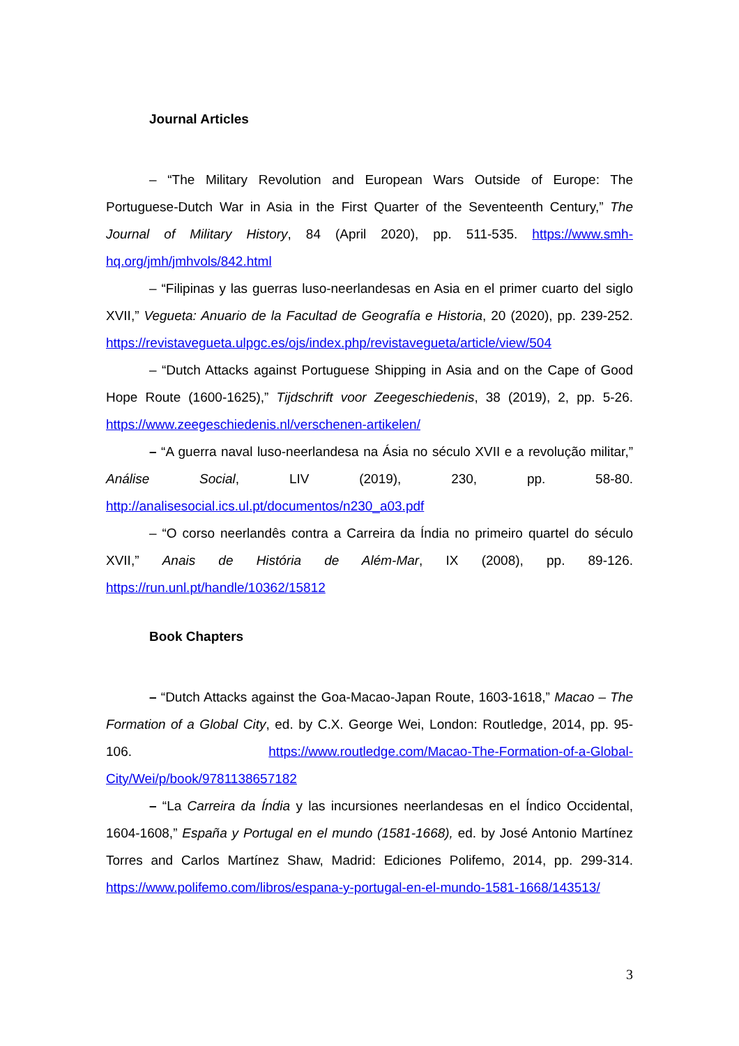Journal Articles
– “The Military Revolution and European Wars Outside of Europe: The Portuguese-Dutch War in Asia in the First Quarter of the Seventeenth Century,” The Journal of Military History, 84 (April 2020), pp. 511-535. https://www.smh-hq.org/jmh/jmhvols/842.html
– “Filipinas y las guerras luso-neerlandesas en Asia en el primer cuarto del siglo XVII,” Vegueta: Anuario de la Facultad de Geografía e Historia, 20 (2020), pp. 239-252. https://revistavegueta.ulpgc.es/ojs/index.php/revistavegueta/article/view/504
– “Dutch Attacks against Portuguese Shipping in Asia and on the Cape of Good Hope Route (1600-1625),” Tijdschrift voor Zeegeschiedenis, 38 (2019), 2, pp. 5-26. https://www.zeegeschiedenis.nl/verschenen-artikelen/
– “A guerra naval luso-neerlandesa na Ásia no século XVII e a revolução militar,” Análise Social, LIV (2019), 230, pp. 58-80. http://analisesocial.ics.ul.pt/documentos/n230_a03.pdf
– “O corso neerlandês contra a Carreira da Índia no primeiro quartel do século XVII,” Anais de História de Além-Mar, IX (2008), pp. 89-126. https://run.unl.pt/handle/10362/15812
Book Chapters
– “Dutch Attacks against the Goa-Macao-Japan Route, 1603-1618,” Macao – The Formation of a Global City, ed. by C.X. George Wei, London: Routledge, 2014, pp. 95-106. https://www.routledge.com/Macao-The-Formation-of-a-Global-City/Wei/p/book/9781138657182
– “La Carreira da Índia y las incursiones neerlandesas en el Índico Occidental, 1604-1608,” España y Portugal en el mundo (1581-1668), ed. by José Antonio Martínez Torres and Carlos Martínez Shaw, Madrid: Ediciones Polifemo, 2014, pp. 299-314. https://www.polifemo.com/libros/espana-y-portugal-en-el-mundo-1581-1668/143513/
3